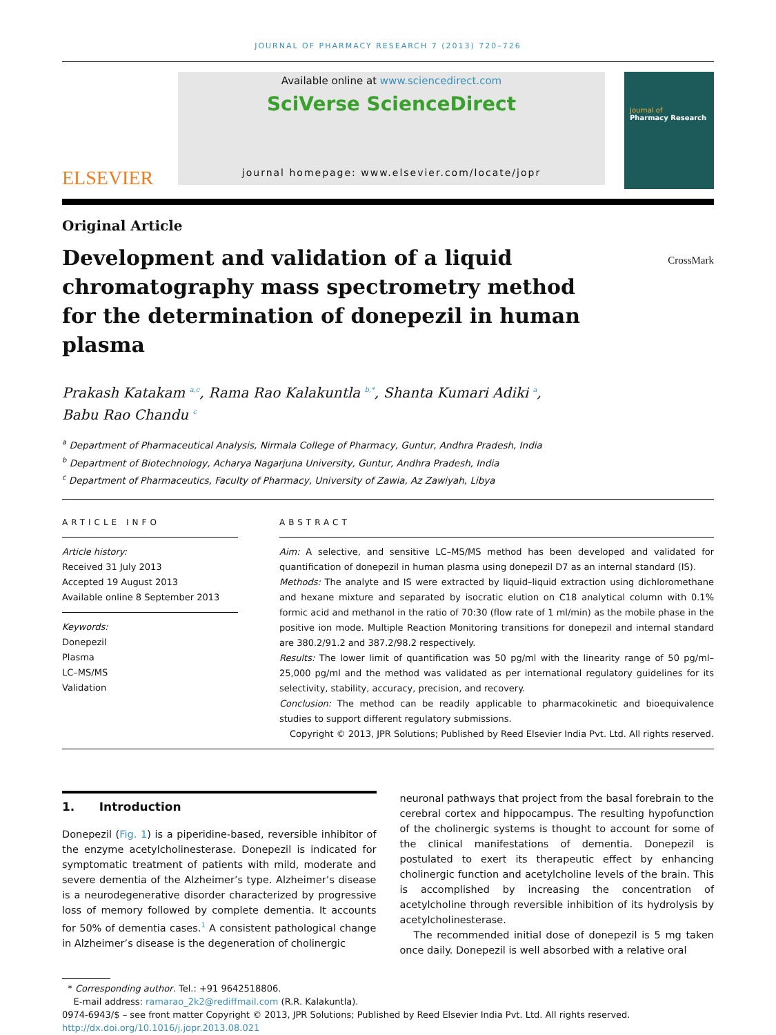JOURNAL OF PHARMACY RESEARCH 7 (2013) 720–726
ELSEVIER
Available online at www.sciencedirect.com
SciVerse ScienceDirect
journal homepage: www.elsevier.com/locate/jopr
Journal of
Pharmacy Research
Original Article
Development and validation of a liquid chromatography mass spectrometry method for the determination of donepezil in human plasma
CrossMark
Prakash Katakam <sup>a,c</sup>, Rama Rao Kalakuntla <sup>b,*</sup>, Shanta Kumari Adiki <sup>a</sup>,
Babu Rao Chandu <sup>c</sup>
<sup>a</sup> Department of Pharmaceutical Analysis, Nirmala College of Pharmacy, Guntur, Andhra Pradesh, India
<sup>b</sup> Department of Biotechnology, Acharya Nagarjuna University, Guntur, Andhra Pradesh, India
<sup>c</sup> Department of Pharmaceutics, Faculty of Pharmacy, University of Zawia, Az Zawiyah, Libya
ARTICLE INFO
Article history:
Received 31 July 2013
Accepted 19 August 2013
Available online 8 September 2013
Keywords:
Donepezil
Plasma
LC–MS/MS
Validation
ABSTRACT
Aim: A selective, and sensitive LC–MS/MS method has been developed and validated for quantification of donepezil in human plasma using donepezil D7 as an internal standard (IS).
Methods: The analyte and IS were extracted by liquid–liquid extraction using dichloromethane and hexane mixture and separated by isocratic elution on C18 analytical column with 0.1% formic acid and methanol in the ratio of 70:30 (flow rate of 1 ml/min) as the mobile phase in the positive ion mode. Multiple Reaction Monitoring transitions for donepezil and internal standard are 380.2/91.2 and 387.2/98.2 respectively.
Results: The lower limit of quantification was 50 pg/ml with the linearity range of 50 pg/ml–25,000 pg/ml and the method was validated as per international regulatory guidelines for its selectivity, stability, accuracy, precision, and recovery.
Conclusion: The method can be readily applicable to pharmacokinetic and bioequivalence studies to support different regulatory submissions.
Copyright © 2013, JPR Solutions; Published by Reed Elsevier India Pvt. Ltd. All rights reserved.
1. Introduction
Donepezil (Fig. 1) is a piperidine-based, reversible inhibitor of the enzyme acetylcholinesterase. Donepezil is indicated for symptomatic treatment of patients with mild, moderate and severe dementia of the Alzheimer’s type. Alzheimer’s disease is a neurodegenerative disorder characterized by progressive loss of memory followed by complete dementia. It accounts for 50% of dementia cases.<sup>1</sup> A consistent pathological change in Alzheimer’s disease is the degeneration of cholinergic
neuronal pathways that project from the basal forebrain to the cerebral cortex and hippocampus. The resulting hypofunction of the cholinergic systems is thought to account for some of the clinical manifestations of dementia. Donepezil is postulated to exert its therapeutic effect by enhancing cholinergic function and acetylcholine levels of the brain. This is accomplished by increasing the concentration of acetylcholine through reversible inhibition of its hydrolysis by acetylcholinesterase.
The recommended initial dose of donepezil is 5 mg taken once daily. Donepezil is well absorbed with a relative oral
* Corresponding author. Tel.: +91 9642518806.
E-mail address: ramarao_2k2@rediffmail.com (R.R. Kalakuntla).
0974-6943/$ – see front matter Copyright © 2013, JPR Solutions; Published by Reed Elsevier India Pvt. Ltd. All rights reserved.
http://dx.doi.org/10.1016/j.jopr.2013.08.021